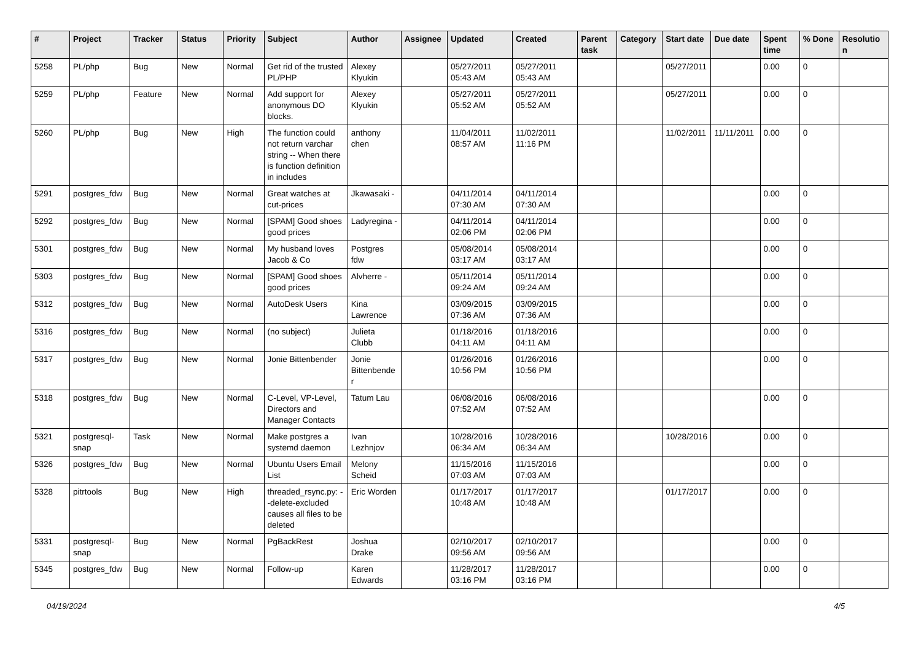| # | Project | Tracker | Status | Priority | Subject | Author | Assignee | Updated | Created | Parent task | Category | Start date | Due date | Spent time | % Done | Resolution |
| --- | --- | --- | --- | --- | --- | --- | --- | --- | --- | --- | --- | --- | --- | --- | --- | --- |
| 5258 | PL/php | Bug | New | Normal | Get rid of the trusted PL/PHP | Alexey Klyukin | | 05/27/2011 05:43 AM | 05/27/2011 05:43 AM | | | 05/27/2011 | | 0.00 | 0 | |
| 5259 | PL/php | Feature | New | Normal | Add support for anonymous DO blocks. | Alexey Klyukin | | 05/27/2011 05:52 AM | 05/27/2011 05:52 AM | | | 05/27/2011 | | 0.00 | 0 | |
| 5260 | PL/php | Bug | New | High | The function could not return varchar string -- When there is function definition in includes | anthony chen | | 11/04/2011 08:57 AM | 11/02/2011 11:16 PM | | | 11/02/2011 | 11/11/2011 | 0.00 | 0 | |
| 5291 | postgres_fdw | Bug | New | Normal | Great watches at cut-prices | Jkawasaki - | | 04/11/2014 07:30 AM | 04/11/2014 07:30 AM | | | | | 0.00 | 0 | |
| 5292 | postgres_fdw | Bug | New | Normal | [SPAM] Good shoes good prices | Ladyregina - | | 04/11/2014 02:06 PM | 04/11/2014 02:06 PM | | | | | 0.00 | 0 | |
| 5301 | postgres_fdw | Bug | New | Normal | My husband loves Jacob & Co | Postgres fdw | | 05/08/2014 03:17 AM | 05/08/2014 03:17 AM | | | | | 0.00 | 0 | |
| 5303 | postgres_fdw | Bug | New | Normal | [SPAM] Good shoes good prices | Alvherre - | | 05/11/2014 09:24 AM | 05/11/2014 09:24 AM | | | | | 0.00 | 0 | |
| 5312 | postgres_fdw | Bug | New | Normal | AutoDesk Users | Kina Lawrence | | 03/09/2015 07:36 AM | 03/09/2015 07:36 AM | | | | | 0.00 | 0 | |
| 5316 | postgres_fdw | Bug | New | Normal | (no subject) | Julieta Clubb | | 01/18/2016 04:11 AM | 01/18/2016 04:11 AM | | | | | 0.00 | 0 | |
| 5317 | postgres_fdw | Bug | New | Normal | Jonie Bittenbender | Jonie Bittenbender | | 01/26/2016 10:56 PM | 01/26/2016 10:56 PM | | | | | 0.00 | 0 | |
| 5318 | postgres_fdw | Bug | New | Normal | C-Level, VP-Level, Directors and Manager Contacts | Tatum Lau | | 06/08/2016 07:52 AM | 06/08/2016 07:52 AM | | | | | 0.00 | 0 | |
| 5321 | postgresql-snap | Task | New | Normal | Make postgres a systemd daemon | Ivan Lezhnjov | | 10/28/2016 06:34 AM | 10/28/2016 06:34 AM | | | 10/28/2016 | | 0.00 | 0 | |
| 5326 | postgres_fdw | Bug | New | Normal | Ubuntu Users Email List | Melony Scheid | | 11/15/2016 07:03 AM | 11/15/2016 07:03 AM | | | | | 0.00 | 0 | |
| 5328 | pitrtools | Bug | New | High | threaded_rsync.py: --delete-excluded causes all files to be deleted | Eric Worden | | 01/17/2017 10:48 AM | 01/17/2017 10:48 AM | | | 01/17/2017 | | 0.00 | 0 | |
| 5331 | postgresql-snap | Bug | New | Normal | PgBackRest | Joshua Drake | | 02/10/2017 09:56 AM | 02/10/2017 09:56 AM | | | | | 0.00 | 0 | |
| 5345 | postgres_fdw | Bug | New | Normal | Follow-up | Karen Edwards | | 11/28/2017 03:16 PM | 11/28/2017 03:16 PM | | | | | 0.00 | 0 | |
04/19/2024 4/5